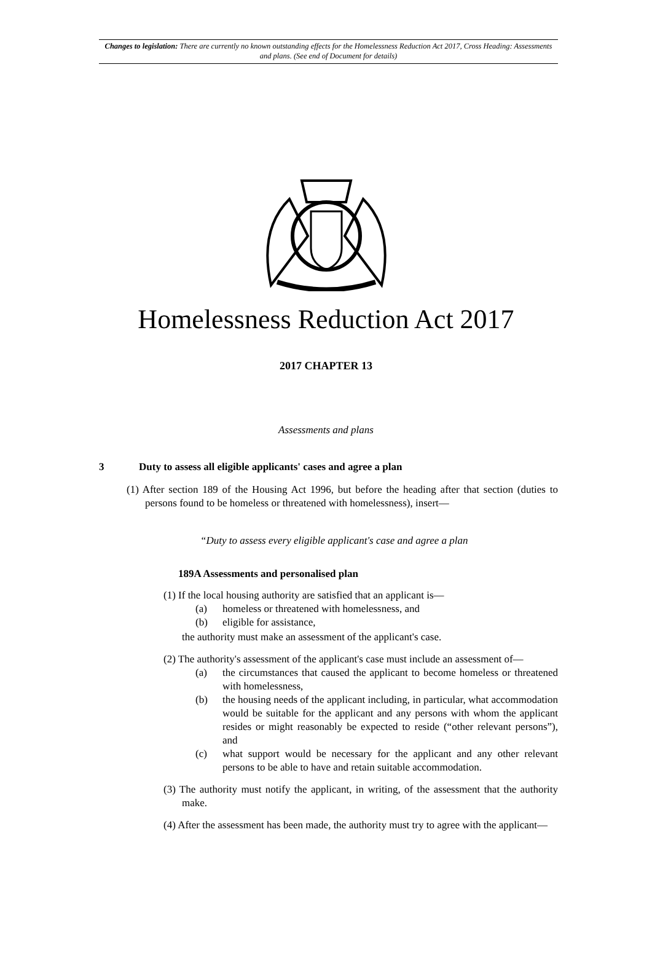Changes to legislation: There are currently no known outstanding effects for the Homelessness Reduction Act 2017, Cross Heading: Assessments and plans. (See end of Document for details)
Homelessness Reduction Act 2017
2017 CHAPTER 13
Assessments and plans
3 Duty to assess all eligible applicants' cases and agree a plan
(1) After section 189 of the Housing Act 1996, but before the heading after that section (duties to persons found to be homeless or threatened with homelessness), insert—
“Duty to assess every eligible applicant's case and agree a plan
189A Assessments and personalised plan
(1) If the local housing authority are satisfied that an applicant is—
(a) homeless or threatened with homelessness, and
(b) eligible for assistance,
the authority must make an assessment of the applicant's case.
(2) The authority's assessment of the applicant's case must include an assessment of—
(a) the circumstances that caused the applicant to become homeless or threatened with homelessness,
(b) the housing needs of the applicant including, in particular, what accommodation would be suitable for the applicant and any persons with whom the applicant resides or might reasonably be expected to reside (“other relevant persons”), and
(c) what support would be necessary for the applicant and any other relevant persons to be able to have and retain suitable accommodation.
(3) The authority must notify the applicant, in writing, of the assessment that the authority make.
(4) After the assessment has been made, the authority must try to agree with the applicant—